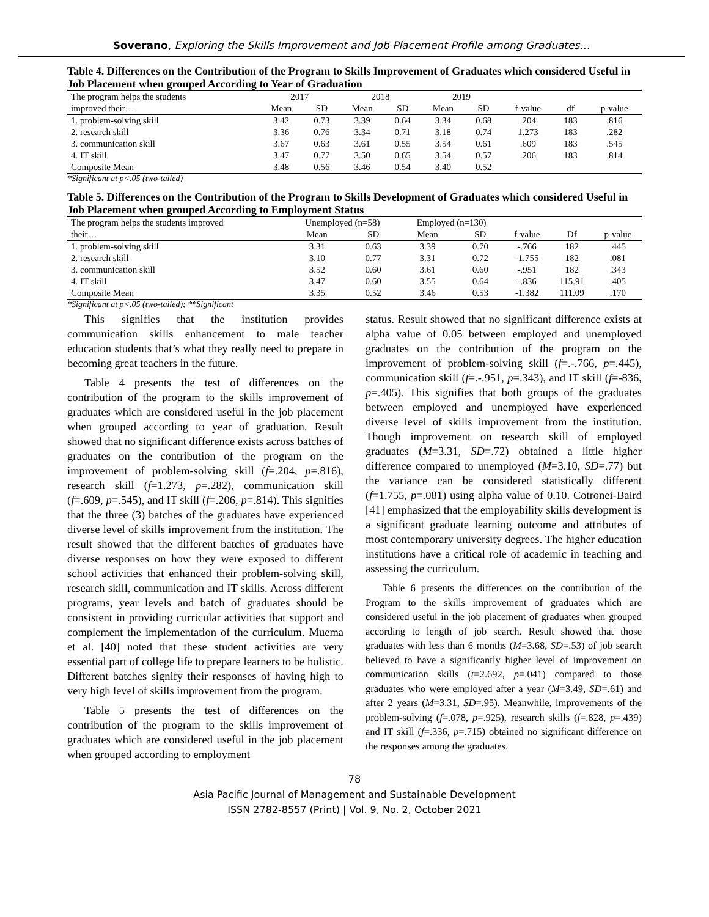Soverano, Exploring the Skills Improvement and Job Placement Profile among Graduates…
Table 4. Differences on the Contribution of the Program to Skills Improvement of Graduates which considered Useful in Job Placement when grouped According to Year of Graduation
| The program helps the students | 2017 | | 2018 | | 2019 | | | | |
| --- | --- | --- | --- | --- | --- | --- | --- | --- | --- |
| improved their… | Mean | SD | Mean | SD | Mean | SD | f-value | df | p-value |
| 1. problem-solving skill | 3.42 | 0.73 | 3.39 | 0.64 | 3.34 | 0.68 | .204 | 183 | .816 |
| 2. research skill | 3.36 | 0.76 | 3.34 | 0.71 | 3.18 | 0.74 | 1.273 | 183 | .282 |
| 3. communication skill | 3.67 | 0.63 | 3.61 | 0.55 | 3.54 | 0.61 | .609 | 183 | .545 |
| 4. IT skill | 3.47 | 0.77 | 3.50 | 0.65 | 3.54 | 0.57 | .206 | 183 | .814 |
| Composite Mean | 3.48 | 0.56 | 3.46 | 0.54 | 3.40 | 0.52 | | | |
*Significant at p<.05 (two-tailed)
Table 5. Differences on the Contribution of the Program to Skills Development of Graduates which considered Useful in Job Placement when grouped According to Employment Status
| The program helps the students improved | Unemployed (n=58) | | Employed (n=130) | | | | |
| --- | --- | --- | --- | --- | --- | --- | --- |
| their… | Mean | SD | Mean | SD | f-value | Df | p-value |
| 1. problem-solving skill | 3.31 | 0.63 | 3.39 | 0.70 | -.766 | 182 | .445 |
| 2. research skill | 3.10 | 0.77 | 3.31 | 0.72 | -1.755 | 182 | .081 |
| 3. communication skill | 3.52 | 0.60 | 3.61 | 0.60 | -.951 | 182 | .343 |
| 4. IT skill | 3.47 | 0.60 | 3.55 | 0.64 | -.836 | 115.91 | .405 |
| Composite Mean | 3.35 | 0.52 | 3.46 | 0.53 | -1.382 | 111.09 | .170 |
*Significant at p<.05 (two-tailed); **Significant
This signifies that the institution provides communication skills enhancement to male teacher education students that’s what they really need to prepare in becoming great teachers in the future.
Table 4 presents the test of differences on the contribution of the program to the skills improvement of graduates which are considered useful in the job placement when grouped according to year of graduation. Result showed that no significant difference exists across batches of graduates on the contribution of the program on the improvement of problem-solving skill (f=.204, p=.816), research skill (f=1.273, p=.282), communication skill (f=.609, p=.545), and IT skill (f=.206, p=.814). This signifies that the three (3) batches of the graduates have experienced diverse level of skills improvement from the institution. The result showed that the different batches of graduates have diverse responses on how they were exposed to different school activities that enhanced their problem-solving skill, research skill, communication and IT skills. Across different programs, year levels and batch of graduates should be consistent in providing curricular activities that support and complement the implementation of the curriculum. Muema et al. [40] noted that these student activities are very essential part of college life to prepare learners to be holistic. Different batches signify their responses of having high to very high level of skills improvement from the program.
Table 5 presents the test of differences on the contribution of the program to the skills improvement of graduates which are considered useful in the job placement when grouped according to employment
status. Result showed that no significant difference exists at alpha value of 0.05 between employed and unemployed graduates on the contribution of the program on the improvement of problem-solving skill (f=.-.766, p=.445), communication skill (f=.-.951, p=.343), and IT skill (f=-836, p=.405). This signifies that both groups of the graduates between employed and unemployed have experienced diverse level of skills improvement from the institution. Though improvement on research skill of employed graduates (M=3.31, SD=.72) obtained a little higher difference compared to unemployed (M=3.10, SD=.77) but the variance can be considered statistically different (f=1.755, p=.081) using alpha value of 0.10. Cotronei-Baird [41] emphasized that the employability skills development is a significant graduate learning outcome and attributes of most contemporary university degrees. The higher education institutions have a critical role of academic in teaching and assessing the curriculum.
Table 6 presents the differences on the contribution of the Program to the skills improvement of graduates which are considered useful in the job placement of graduates when grouped according to length of job search. Result showed that those graduates with less than 6 months (M=3.68, SD=.53) of job search believed to have a significantly higher level of improvement on communication skills (t=2.692, p=.041) compared to those graduates who were employed after a year (M=3.49, SD=.61) and after 2 years (M=3.31, SD=.95). Meanwhile, improvements of the problem-solving (f=.078, p=.925), research skills (f=.828, p=.439) and IT skill (f=.336, p=.715) obtained no significant difference on the responses among the graduates.
78
Asia Pacific Journal of Management and Sustainable Development
ISSN 2782-8557 (Print) | Vol. 9, No. 2, October 2021